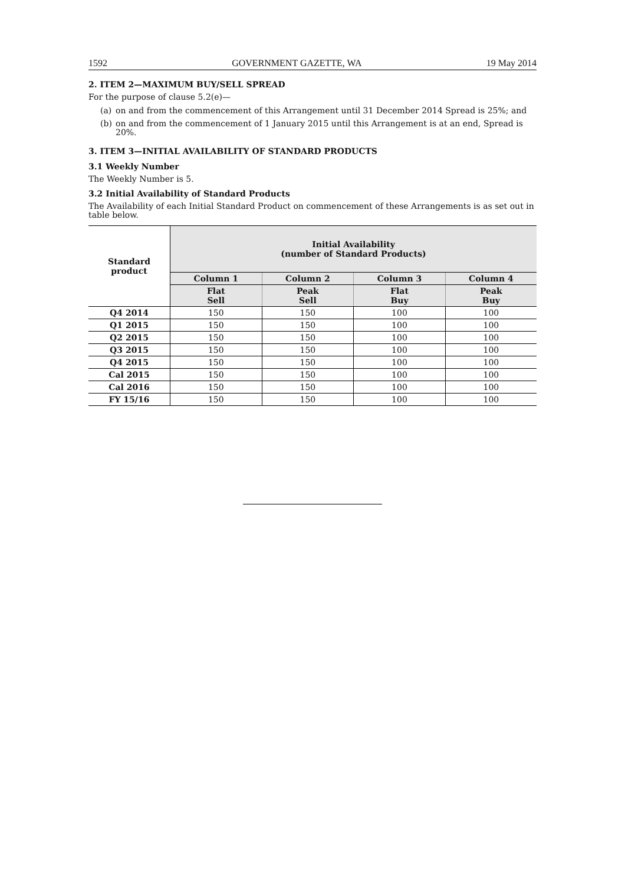1592 GOVERNMENT GAZETTE, WA 19 May 2014
2. ITEM 2—MAXIMUM BUY/SELL SPREAD
For the purpose of clause 5.2(e)—
(a) on and from the commencement of this Arrangement until 31 December 2014 Spread is 25%; and
(b) on and from the commencement of 1 January 2015 until this Arrangement is at an end, Spread is 20%.
3. ITEM 3—INITIAL AVAILABILITY OF STANDARD PRODUCTS
3.1 Weekly Number
The Weekly Number is 5.
3.2 Initial Availability of Standard Products
The Availability of each Initial Standard Product on commencement of these Arrangements is as set out in table below.
| Standard product | Initial Availability (number of Standard Products) | | | |
| --- | --- | --- | --- | --- |
| | Column 1 | Column 2 | Column 3 | Column 4 |
| | Flat Sell | Peak Sell | Flat Buy | Peak Buy |
| Q4 2014 | 150 | 150 | 100 | 100 |
| Q1 2015 | 150 | 150 | 100 | 100 |
| Q2 2015 | 150 | 150 | 100 | 100 |
| Q3 2015 | 150 | 150 | 100 | 100 |
| Q4 2015 | 150 | 150 | 100 | 100 |
| Cal 2015 | 150 | 150 | 100 | 100 |
| Cal 2016 | 150 | 150 | 100 | 100 |
| FY 15/16 | 150 | 150 | 100 | 100 |